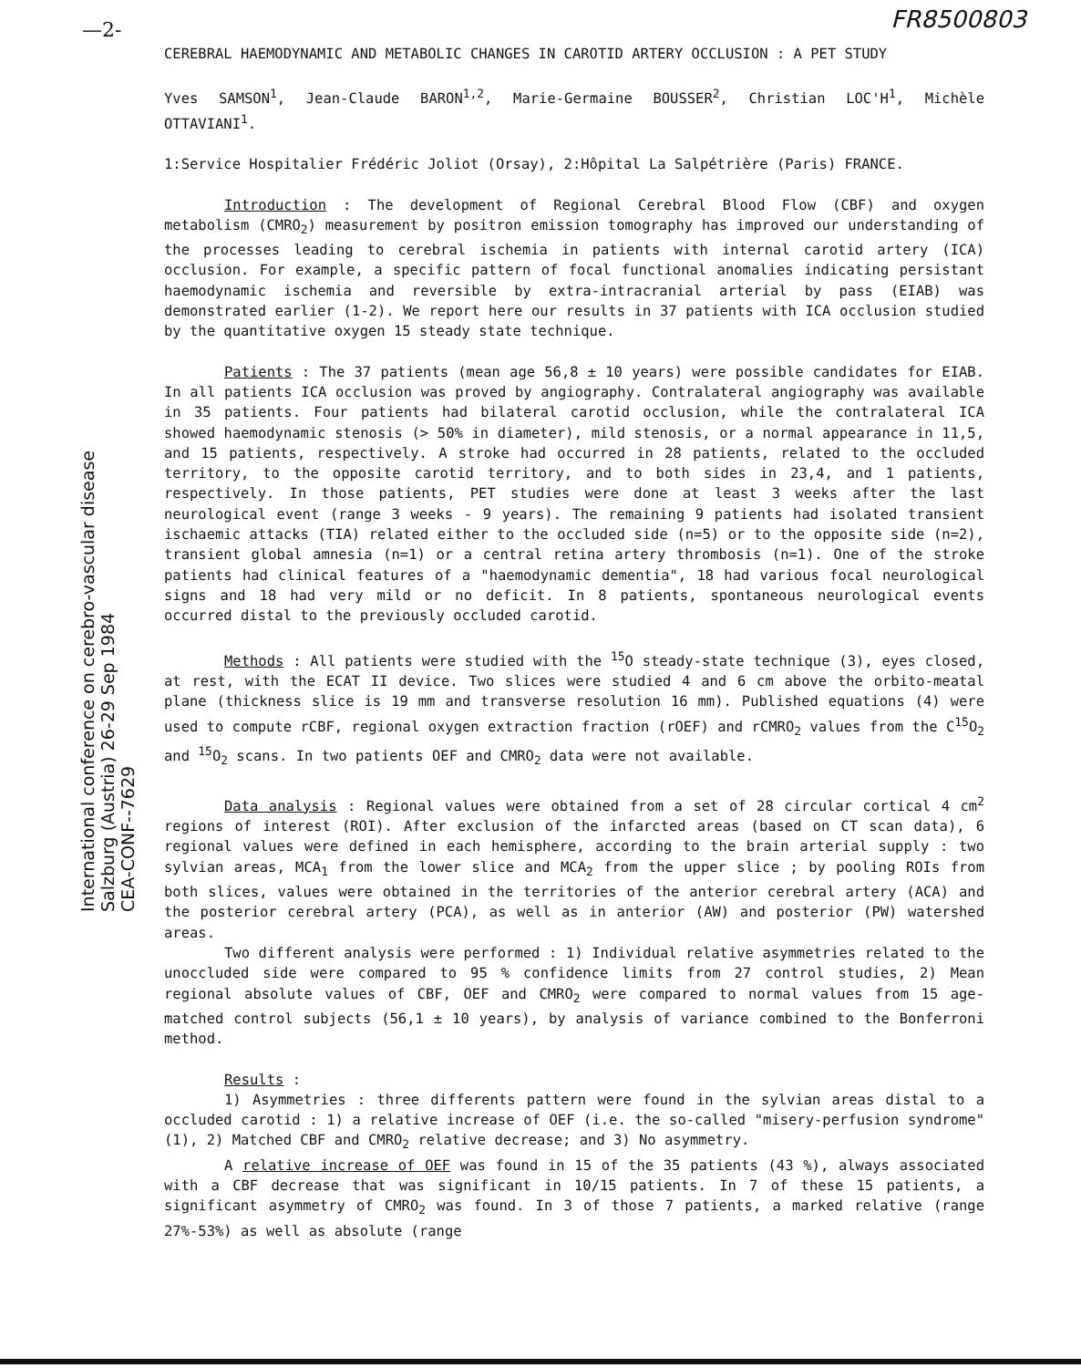—2- FR8500803
International conference on cerebro-vascular disease
Salzburg (Austria) 26-29 Sep 1984
CEA-CONF--7629
CEREBRAL HAEMODYNAMIC AND METABOLIC CHANGES IN CAROTID ARTERY OCCLUSION : A PET STUDY
Yves SAMSON<sup>1</sup>, Jean-Claude BARON<sup>1,2</sup>, Marie-Germaine BOUSSER<sup>2</sup>, Christian LOC'H<sup>1</sup>, Michèle OTTAVIANI<sup>1</sup>.
1:Service Hospitalier Frédéric Joliot (Orsay), 2:Hôpital La Salpétrière (Paris) FRANCE.
Introduction : The development of Regional Cerebral Blood Flow (CBF) and oxygen metabolism (CMRO<sub>2</sub>) measurement by positron emission tomography has improved our understanding of the processes leading to cerebral ischemia in patients with internal carotid artery (ICA) occlusion. For example, a specific pattern of focal functional anomalies indicating persistant haemodynamic ischemia and reversible by extra-intracranial arterial by pass (EIAB) was demonstrated earlier (1-2). We report here our results in 37 patients with ICA occlusion studied by the quantitative oxygen 15 steady state technique.
Patients : The 37 patients (mean age 56,8 ± 10 years) were possible candidates for EIAB. In all patients ICA occlusion was proved by angiography. Contralateral angiography was available in 35 patients. Four patients had bilateral carotid occlusion, while the contralateral ICA showed haemodynamic stenosis (> 50% in diameter), mild stenosis, or a normal appearance in 11,5, and 15 patients, respectively. A stroke had occurred in 28 patients, related to the occluded territory, to the opposite carotid territory, and to both sides in 23,4, and 1 patients, respectively. In those patients, PET studies were done at least 3 weeks after the last neurological event (range 3 weeks - 9 years). The remaining 9 patients had isolated transient ischaemic attacks (TIA) related either to the occluded side (n=5) or to the opposite side (n=2), transient global amnesia (n=1) or a central retina artery thrombosis (n=1). One of the stroke patients had clinical features of a "haemodynamic dementia", 18 had various focal neurological signs and 18 had very mild or no deficit. In 8 patients, spontaneous neurological events occurred distal to the previously occluded carotid.
Methods : All patients were studied with the <sup>15</sup>O steady-state technique (3), eyes closed, at rest, with the ECAT II device. Two slices were studied 4 and 6 cm above the orbito-meatal plane (thickness slice is 19 mm and transverse resolution 16 mm). Published equations (4) were used to compute rCBF, regional oxygen extraction fraction (rOEF) and rCMRO<sub>2</sub> values from the C<sup>15</sup>O<sub>2</sub> and <sup>15</sup>O<sub>2</sub> scans. In two patients OEF and CMRO<sub>2</sub> data were not available.
Data analysis : Regional values were obtained from a set of 28 circular cortical 4 cm<sup>2</sup> regions of interest (ROI). After exclusion of the infarcted areas (based on CT scan data), 6 regional values were defined in each hemisphere, according to the brain arterial supply : two sylvian areas, MCA<sub>1</sub> from the lower slice and MCA<sub>2</sub> from the upper slice ; by pooling ROIs from both slices, values were obtained in the territories of the anterior cerebral artery (ACA) and the posterior cerebral artery (PCA), as well as in anterior (AW) and posterior (PW) watershed areas.
Two different analysis were performed : 1) Individual relative asymmetries related to the unoccluded side were compared to 95 % confidence limits from 27 control studies, 2) Mean regional absolute values of CBF, OEF and CMRO<sub>2</sub> were compared to normal values from 15 age-matched control subjects (56,1 ± 10 years), by analysis of variance combined to the Bonferroni method.
Results :
1) Asymmetries : three differents pattern were found in the sylvian areas distal to a occluded carotid : 1) a relative increase of OEF (i.e. the so-called "misery-perfusion syndrome" (1), 2) Matched CBF and CMRO<sub>2</sub> relative decrease; and 3) No asymmetry.
A relative increase of OEF was found in 15 of the 35 patients (43 %), always associated with a CBF decrease that was significant in 10/15 patients. In 7 of these 15 patients, a significant asymmetry of CMRO<sub>2</sub> was found. In 3 of those 7 patients, a marked relative (range 27%-53%) as well as absolute (range